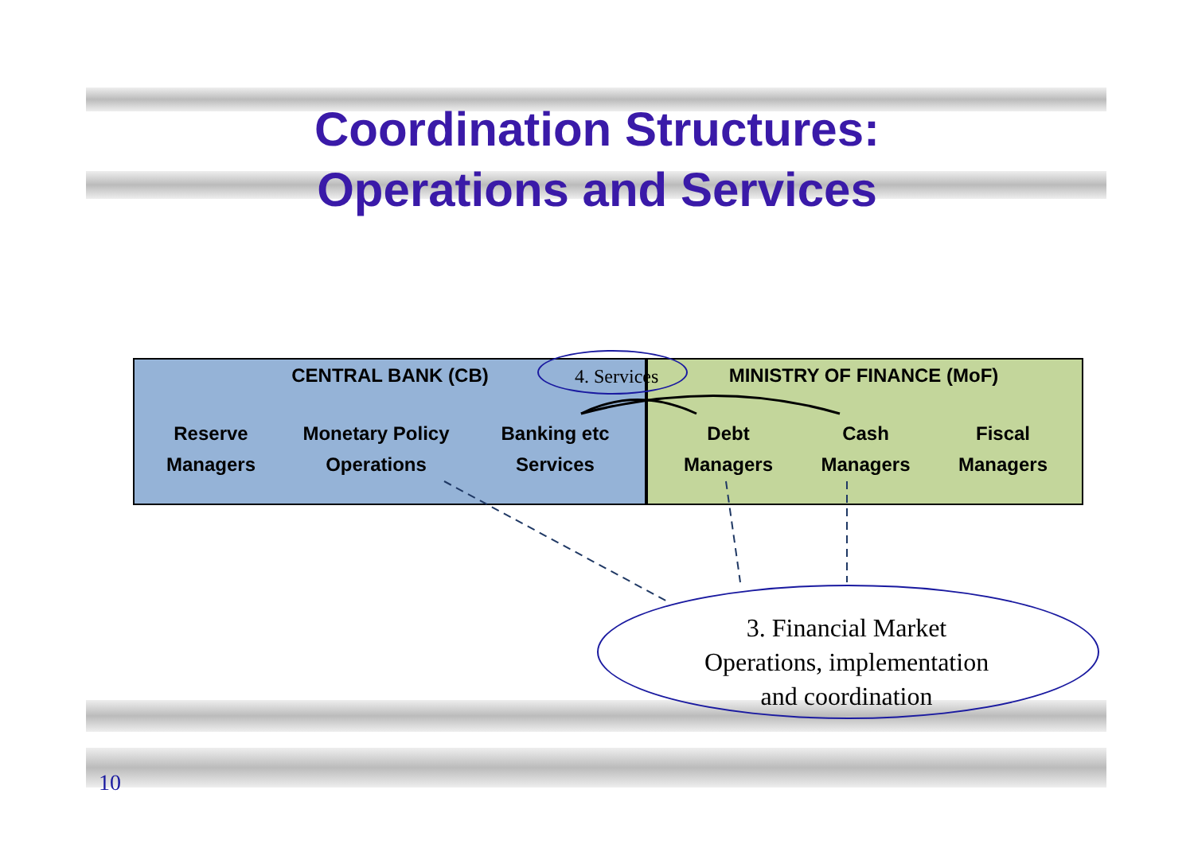Coordination Structures:
Operations and Services
CENTRAL BANK (CB) MINISTRY OF FINANCE (MoF)
Reserve
Managers
Monetary Policy
Operations
Banking etc
Services
Debt
Managers
Cash
Managers
Fiscal
Managers
4. Services
3. Financial Market
Operations, implementation
and coordination
10